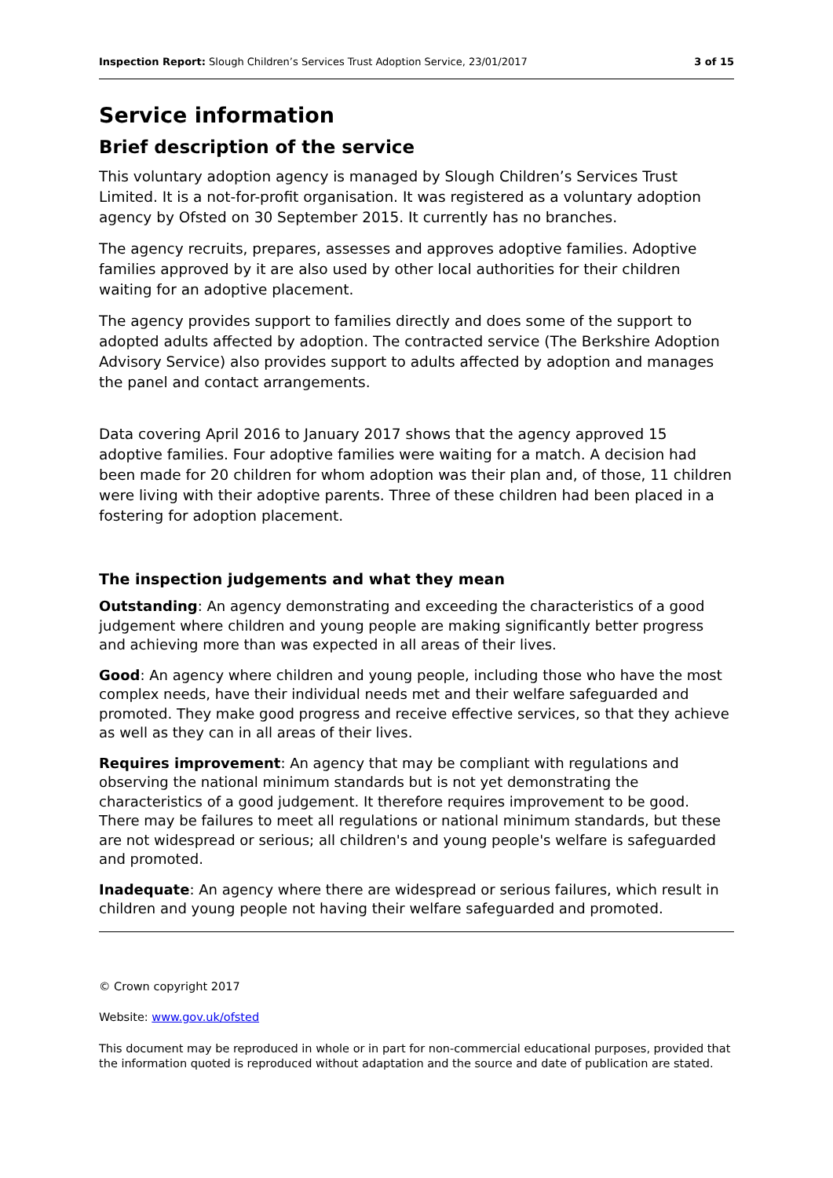Inspection Report: Slough Children’s Services Trust Adoption Service, 23/01/2017 3 of 15
Service information
Brief description of the service
This voluntary adoption agency is managed by Slough Children’s Services Trust Limited. It is a not-for-profit organisation. It was registered as a voluntary adoption agency by Ofsted on 30 September 2015. It currently has no branches.
The agency recruits, prepares, assesses and approves adoptive families. Adoptive families approved by it are also used by other local authorities for their children waiting for an adoptive placement.
The agency provides support to families directly and does some of the support to adopted adults affected by adoption. The contracted service (The Berkshire Adoption Advisory Service) also provides support to adults affected by adoption and manages the panel and contact arrangements.
Data covering April 2016 to January 2017 shows that the agency approved 15 adoptive families. Four adoptive families were waiting for a match. A decision had been made for 20 children for whom adoption was their plan and, of those, 11 children were living with their adoptive parents. Three of these children had been placed in a fostering for adoption placement.
The inspection judgements and what they mean
Outstanding: An agency demonstrating and exceeding the characteristics of a good judgement where children and young people are making significantly better progress and achieving more than was expected in all areas of their lives.
Good: An agency where children and young people, including those who have the most complex needs, have their individual needs met and their welfare safeguarded and promoted. They make good progress and receive effective services, so that they achieve as well as they can in all areas of their lives.
Requires improvement: An agency that may be compliant with regulations and observing the national minimum standards but is not yet demonstrating the characteristics of a good judgement. It therefore requires improvement to be good. There may be failures to meet all regulations or national minimum standards, but these are not widespread or serious; all children's and young people's welfare is safeguarded and promoted.
Inadequate: An agency where there are widespread or serious failures, which result in children and young people not having their welfare safeguarded and promoted.
© Crown copyright 2017
Website: www.gov.uk/ofsted
This document may be reproduced in whole or in part for non-commercial educational purposes, provided that the information quoted is reproduced without adaptation and the source and date of publication are stated.